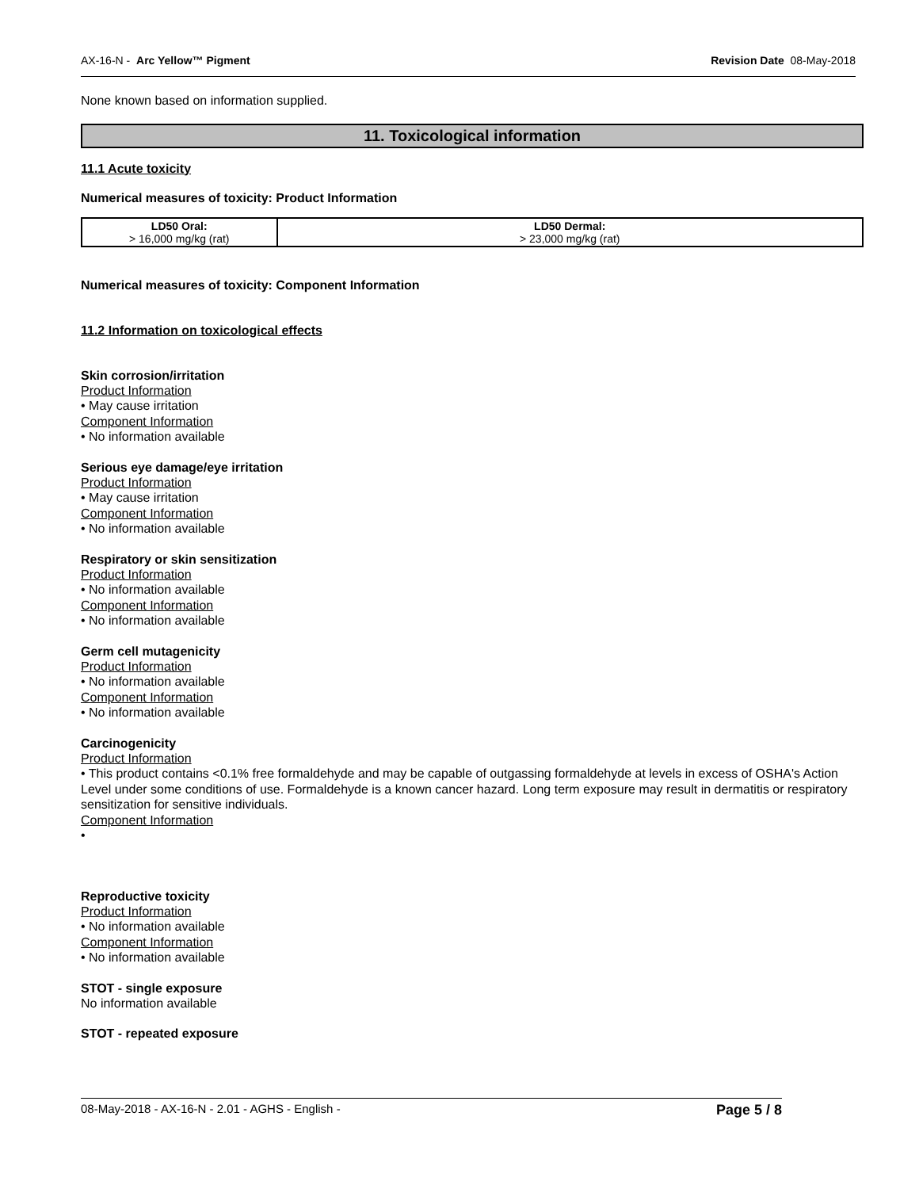AX-16-N - Arc Yellow™ Pigment Revision Date 08-May-2018
None known based on information supplied.
11. Toxicological information
11.1 Acute toxicity
Numerical measures of toxicity: Product Information
| LD50 Oral: > 16,000 mg/kg (rat) | LD50 Dermal: > 23,000 mg/kg (rat) |
Numerical measures of toxicity: Component Information
11.2 Information on toxicological effects
Skin corrosion/irritation
Product Information
• May cause irritation
Component Information
• No information available
Serious eye damage/eye irritation
Product Information
• May cause irritation
Component Information
• No information available
Respiratory or skin sensitization
Product Information
• No information available
Component Information
• No information available
Germ cell mutagenicity
Product Information
• No information available
Component Information
• No information available
Carcinogenicity
Product Information
• This product contains <0.1% free formaldehyde and may be capable of outgassing formaldehyde at levels in excess of OSHA's Action Level under some conditions of use. Formaldehyde is a known cancer hazard. Long term exposure may result in dermatitis or respiratory sensitization for sensitive individuals.
Component Information
•
Reproductive toxicity
Product Information
• No information available
Component Information
• No information available
STOT - single exposure
No information available
STOT - repeated exposure
08-May-2018 - AX-16-N - 2.01 - AGHS - English - Page 5 / 8